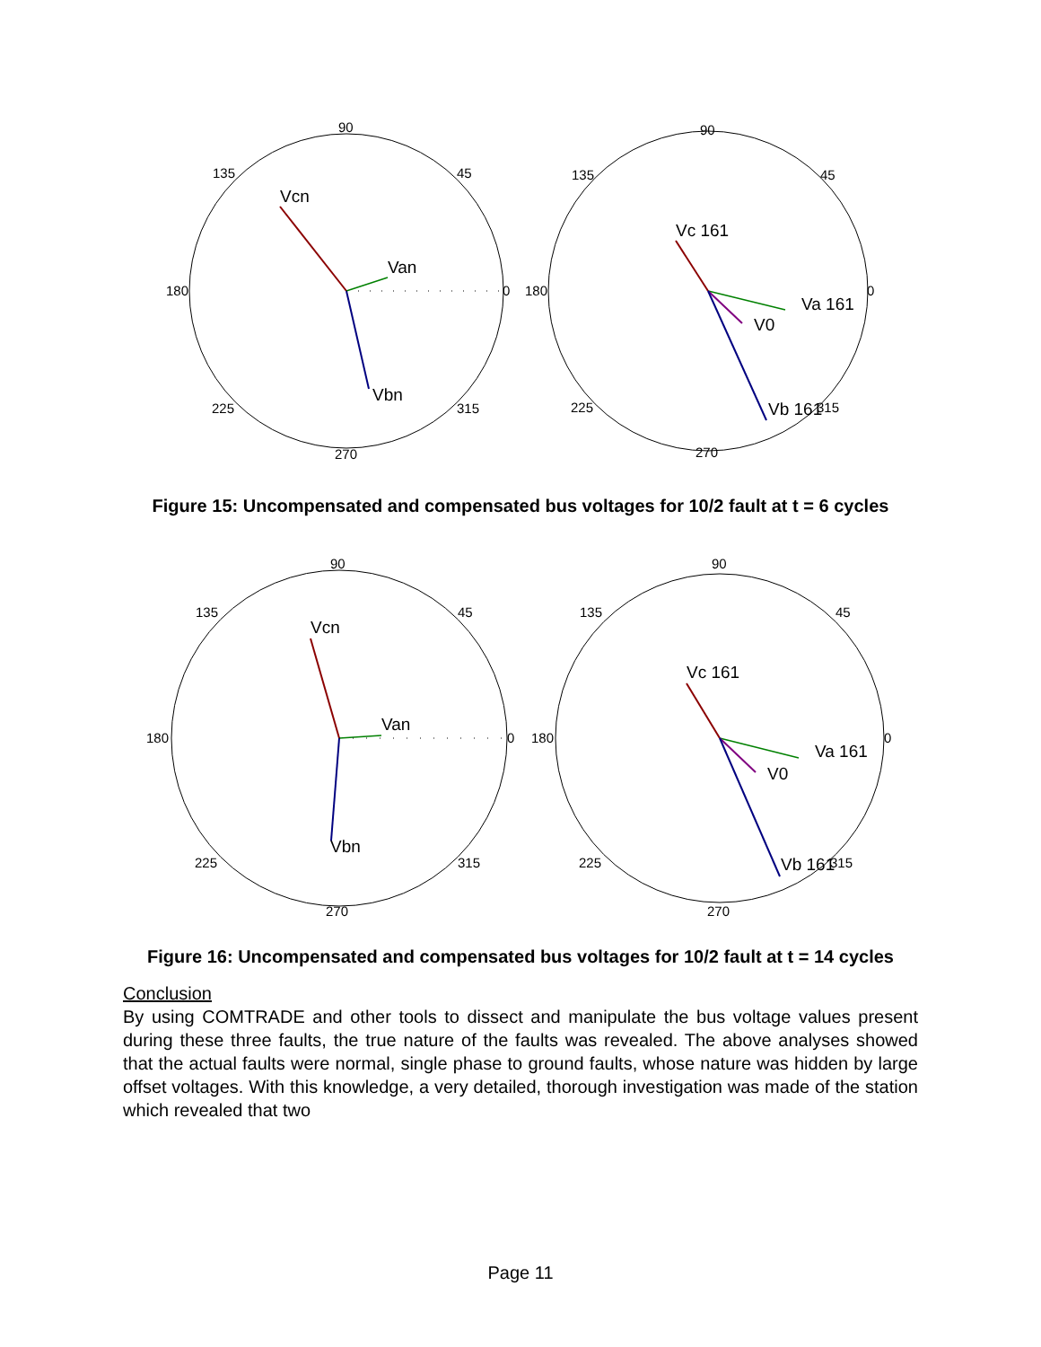90
135
45
180
0
225
315
270
Vcn
Van
Vbn
90
135
45
180
0
225
315
270
Vc 161
Va 161
V0
Vb 161
Figure 15: Uncompensated and compensated bus voltages for 10/2 fault at t = 6 cycles
90
135
45
180
0
225
315
270
Vcn
Van
Vbn
90
135
45
180
0
225
315
270
Vc 161
Va 161
V0
Vb 161
Figure 16: Uncompensated and compensated bus voltages for 10/2 fault at t = 14 cycles
Conclusion
By using COMTRADE and other tools to dissect and manipulate the bus voltage values present during these three faults, the true nature of the faults was revealed. The above analyses showed that the actual faults were normal, single phase to ground faults, whose nature was hidden by large offset voltages. With this knowledge, a very detailed, thorough investigation was made of the station which revealed that two
Page 11